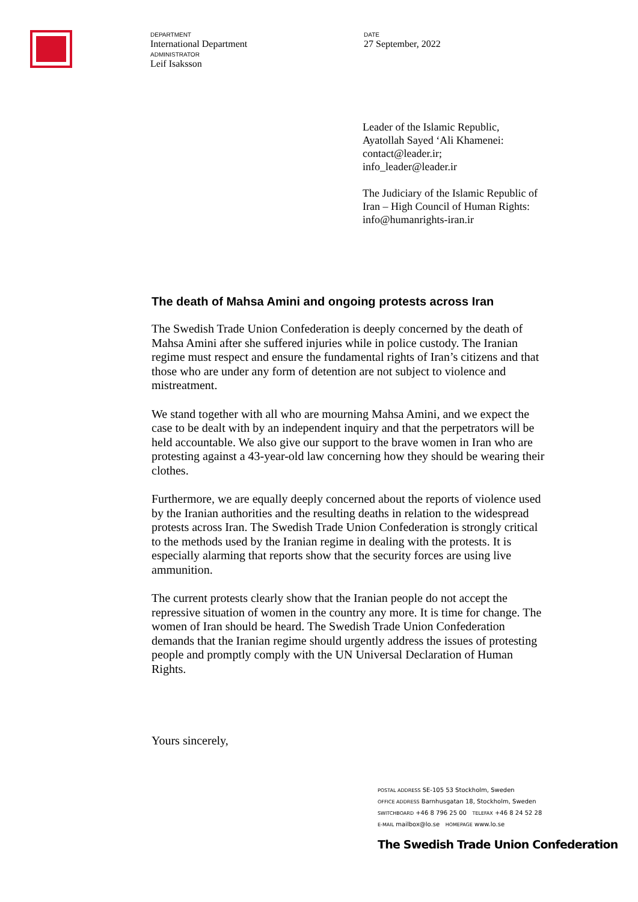DEPARTMENT
International Department
ADMINISTRATOR
Leif Isaksson
DATE
27 September, 2022
Leader of the Islamic Republic,
Ayatollah Sayed ‘Ali Khamenei:
contact@leader.ir;
info_leader@leader.ir
The Judiciary of the Islamic Republic of Iran – High Council of Human Rights:
info@humanrights-iran.ir
The death of Mahsa Amini and ongoing protests across Iran
The Swedish Trade Union Confederation is deeply concerned by the death of Mahsa Amini after she suffered injuries while in police custody. The Iranian regime must respect and ensure the fundamental rights of Iran’s citizens and that those who are under any form of detention are not subject to violence and mistreatment.
We stand together with all who are mourning Mahsa Amini, and we expect the case to be dealt with by an independent inquiry and that the perpetrators will be held accountable. We also give our support to the brave women in Iran who are protesting against a 43-year-old law concerning how they should be wearing their clothes.
Furthermore, we are equally deeply concerned about the reports of violence used by the Iranian authorities and the resulting deaths in relation to the widespread protests across Iran. The Swedish Trade Union Confederation is strongly critical to the methods used by the Iranian regime in dealing with the protests. It is especially alarming that reports show that the security forces are using live ammunition.
The current protests clearly show that the Iranian people do not accept the repressive situation of women in the country any more. It is time for change. The women of Iran should be heard. The Swedish Trade Union Confederation demands that the Iranian regime should urgently address the issues of protesting people and promptly comply with the UN Universal Declaration of Human Rights.
Yours sincerely,
POSTAL ADDRESS SE-105 53 Stockholm, Sweden
OFFICE ADDRESS Barnhusgatan 18, Stockholm, Sweden
SWITCHBOARD +46 8 796 25 00 TELEFAX +46 8 24 52 28
E-MAIL mailbox@lo.se HOMEPAGE www.lo.se
The Swedish Trade Union Confederation